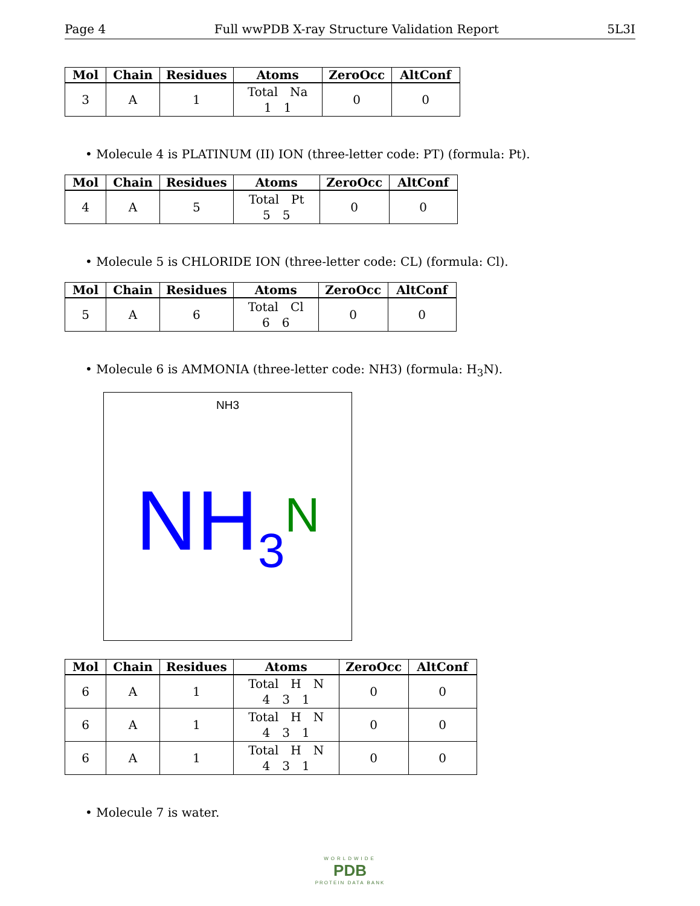Page 4 Full wwPDB X-ray Structure Validation Report 5L3I
| Mol | Chain | Residues | Atoms | ZeroOcc | AltConf |
| --- | --- | --- | --- | --- | --- |
| 3 | A | 1 | Total Na 1 1 | 0 | 0 |
• Molecule 4 is PLATINUM (II) ION (three-letter code: PT) (formula: Pt).
| Mol | Chain | Residues | Atoms | ZeroOcc | AltConf |
| --- | --- | --- | --- | --- | --- |
| 4 | A | 5 | Total Pt 5 5 | 0 | 0 |
• Molecule 5 is CHLORIDE ION (three-letter code: CL) (formula: Cl).
| Mol | Chain | Residues | Atoms | ZeroOcc | AltConf |
| --- | --- | --- | --- | --- | --- |
| 5 | A | 6 | Total Cl 6 6 | 0 | 0 |
• Molecule 6 is AMMONIA (three-letter code: NH3) (formula: H<sub>3</sub>N).
NH3
NH<sub>3</sub>N
| Mol | Chain | Residues | Atoms | ZeroOcc | AltConf |
| --- | --- | --- | --- | --- | --- |
| 6 | A | 1 | Total H N 4 3 1 | 0 | 0 |
| 6 | A | 1 | Total H N 4 3 1 | 0 | 0 |
| 6 | A | 1 | Total H N 4 3 1 | 0 | 0 |
• Molecule 7 is water.
WORLDWIDE
PDB
PROTEIN DATA BANK